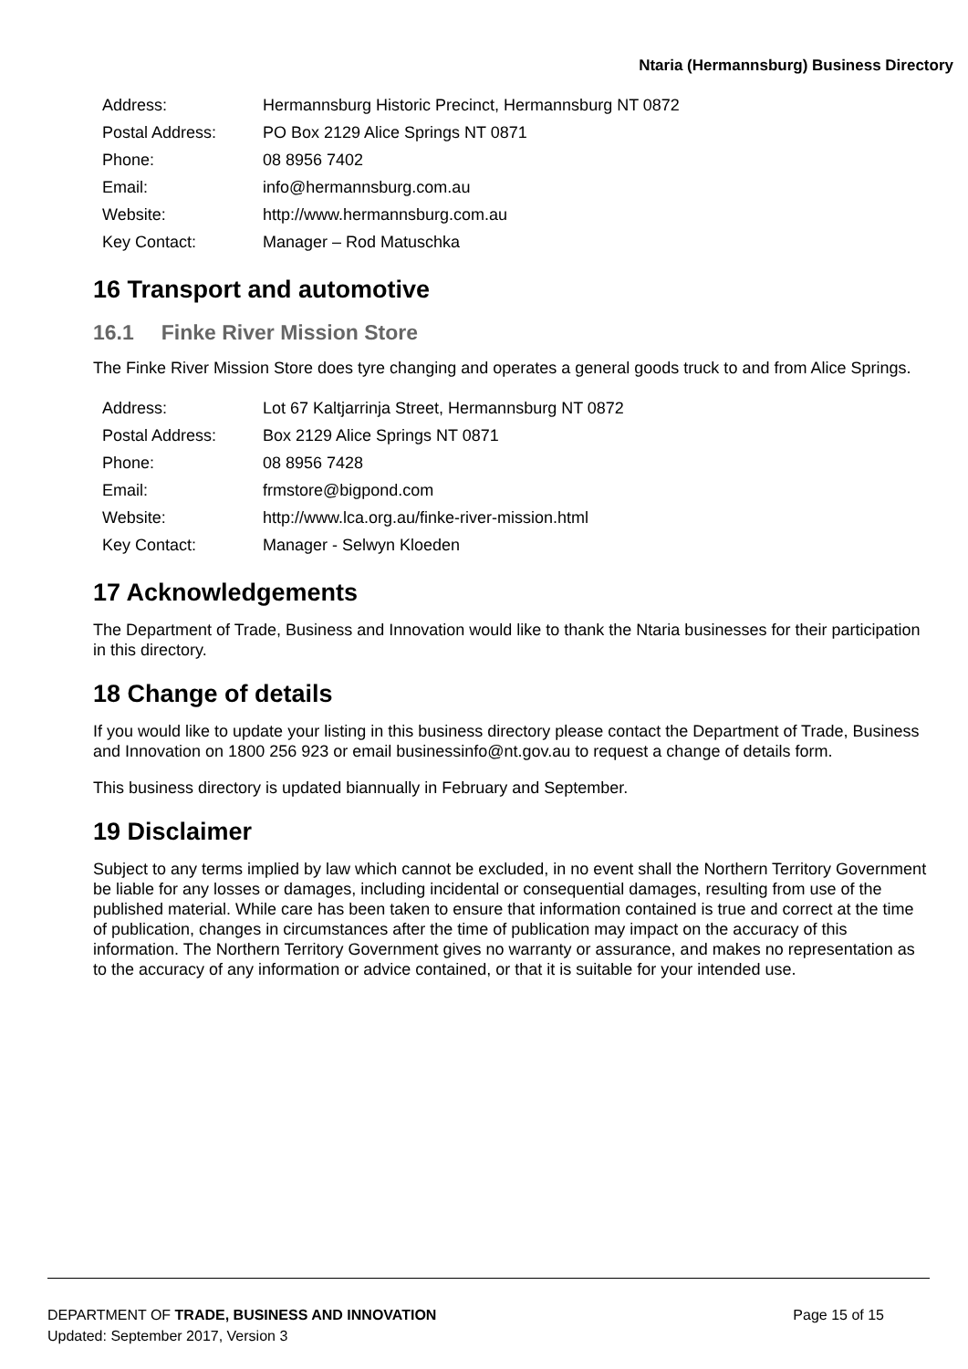Ntaria (Hermannsburg) Business Directory
| Address: | Hermannsburg Historic Precinct, Hermannsburg NT 0872 |
| Postal Address: | PO Box 2129 Alice Springs NT 0871 |
| Phone: | 08 8956 7402 |
| Email: | info@hermannsburg.com.au |
| Website: | http://www.hermannsburg.com.au |
| Key Contact: | Manager – Rod Matuschka |
16 Transport and automotive
16.1 Finke River Mission Store
The Finke River Mission Store does tyre changing and operates a general goods truck to and from Alice Springs.
| Address: | Lot 67 Kaltjarrinja Street, Hermannsburg NT 0872 |
| Postal Address: | Box 2129 Alice Springs NT 0871 |
| Phone: | 08 8956 7428 |
| Email: | frmstore@bigpond.com |
| Website: | http://www.lca.org.au/finke-river-mission.html |
| Key Contact: | Manager - Selwyn Kloeden |
17 Acknowledgements
The Department of Trade, Business and Innovation would like to thank the Ntaria businesses for their participation in this directory.
18 Change of details
If you would like to update your listing in this business directory please contact the Department of Trade, Business and Innovation on 1800 256 923 or email businessinfo@nt.gov.au to request a change of details form.
This business directory is updated biannually in February and September.
19 Disclaimer
Subject to any terms implied by law which cannot be excluded, in no event shall the Northern Territory Government be liable for any losses or damages, including incidental or consequential damages, resulting from use of the published material. While care has been taken to ensure that information contained is true and correct at the time of publication, changes in circumstances after the time of publication may impact on the accuracy of this information. The Northern Territory Government gives no warranty or assurance, and makes no representation as to the accuracy of any information or advice contained, or that it is suitable for your intended use.
Page 15 of 15 DEPARTMENT OF TRADE, BUSINESS AND INNOVATION
Updated: September 2017, Version 3